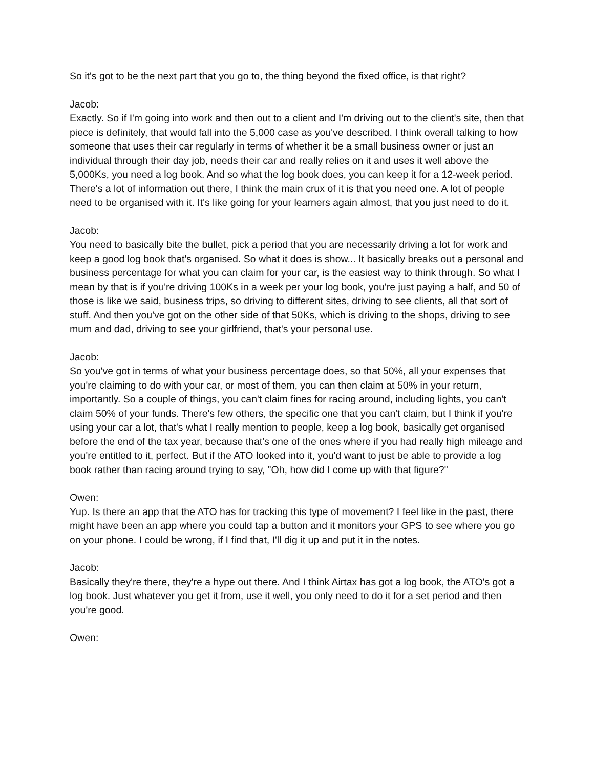So it's got to be the next part that you go to, the thing beyond the fixed office, is that right?
Jacob:
Exactly. So if I'm going into work and then out to a client and I'm driving out to the client's site, then that piece is definitely, that would fall into the 5,000 case as you've described. I think overall talking to how someone that uses their car regularly in terms of whether it be a small business owner or just an individual through their day job, needs their car and really relies on it and uses it well above the 5,000Ks, you need a log book. And so what the log book does, you can keep it for a 12-week period. There's a lot of information out there, I think the main crux of it is that you need one. A lot of people need to be organised with it. It's like going for your learners again almost, that you just need to do it.
Jacob:
You need to basically bite the bullet, pick a period that you are necessarily driving a lot for work and keep a good log book that's organised. So what it does is show... It basically breaks out a personal and business percentage for what you can claim for your car, is the easiest way to think through. So what I mean by that is if you're driving 100Ks in a week per your log book, you're just paying a half, and 50 of those is like we said, business trips, so driving to different sites, driving to see clients, all that sort of stuff. And then you've got on the other side of that 50Ks, which is driving to the shops, driving to see mum and dad, driving to see your girlfriend, that's your personal use.
Jacob:
So you've got in terms of what your business percentage does, so that 50%, all your expenses that you're claiming to do with your car, or most of them, you can then claim at 50% in your return, importantly. So a couple of things, you can't claim fines for racing around, including lights, you can't claim 50% of your funds. There's few others, the specific one that you can't claim, but I think if you're using your car a lot, that's what I really mention to people, keep a log book, basically get organised before the end of the tax year, because that's one of the ones where if you had really high mileage and you're entitled to it, perfect. But if the ATO looked into it, you'd want to just be able to provide a log book rather than racing around trying to say, "Oh, how did I come up with that figure?"
Owen:
Yup. Is there an app that the ATO has for tracking this type of movement? I feel like in the past, there might have been an app where you could tap a button and it monitors your GPS to see where you go on your phone. I could be wrong, if I find that, I'll dig it up and put it in the notes.
Jacob:
Basically they're there, they're a hype out there. And I think Airtax has got a log book, the ATO's got a log book. Just whatever you get it from, use it well, you only need to do it for a set period and then you're good.
Owen: